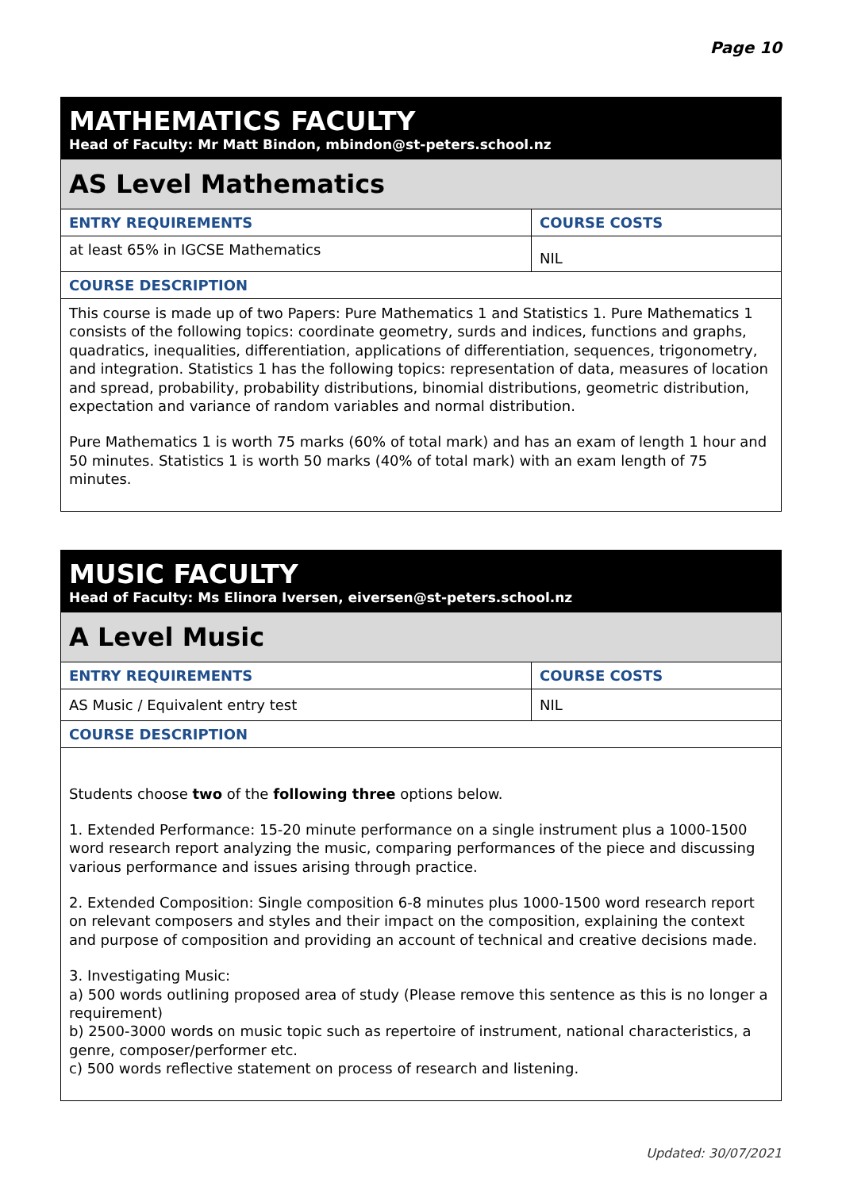Page 10
| MATHEMATICS FACULTY Head of Faculty: Mr Matt Bindon, mbindon@st-peters.school.nz | |
| AS Level Mathematics | |
| ENTRY REQUIREMENTS | COURSE COSTS |
| at least 65% in IGCSE Mathematics | NIL |
| COURSE DESCRIPTION | |
| This course is made up of two Papers: Pure Mathematics 1 and Statistics 1. Pure Mathematics 1 consists of the following topics: coordinate geometry, surds and indices, functions and graphs, quadratics, inequalities, differentiation, applications of differentiation, sequences, trigonometry, and integration. Statistics 1 has the following topics: representation of data, measures of location and spread, probability, probability distributions, binomial distributions, geometric distribution, expectation and variance of random variables and normal distribution. Pure Mathematics 1 is worth 75 marks (60% of total mark) and has an exam of length 1 hour and 50 minutes. Statistics 1 is worth 50 marks (40% of total mark) with an exam length of 75 minutes. | |
| MUSIC FACULTY Head of Faculty: Ms Elinora Iversen, eiversen@st-peters.school.nz | |
| A Level Music | |
| ENTRY REQUIREMENTS | COURSE COSTS |
| AS Music / Equivalent entry test | NIL |
| COURSE DESCRIPTION | |
| Students choose two of the following three options below. 1. Extended Performance: 15-20 minute performance on a single instrument plus a 1000-1500 word research report analyzing the music, comparing performances of the piece and discussing various performance and issues arising through practice. 2. Extended Composition: Single composition 6-8 minutes plus 1000-1500 word research report on relevant composers and styles and their impact on the composition, explaining the context and purpose of composition and providing an account of technical and creative decisions made. 3. Investigating Music: a) 500 words outlining proposed area of study (Please remove this sentence as this is no longer a requirement) b) 2500-3000 words on music topic such as repertoire of instrument, national characteristics, a genre, composer/performer etc. c) 500 words reflective statement on process of research and listening. | |
Updated: 30/07/2021